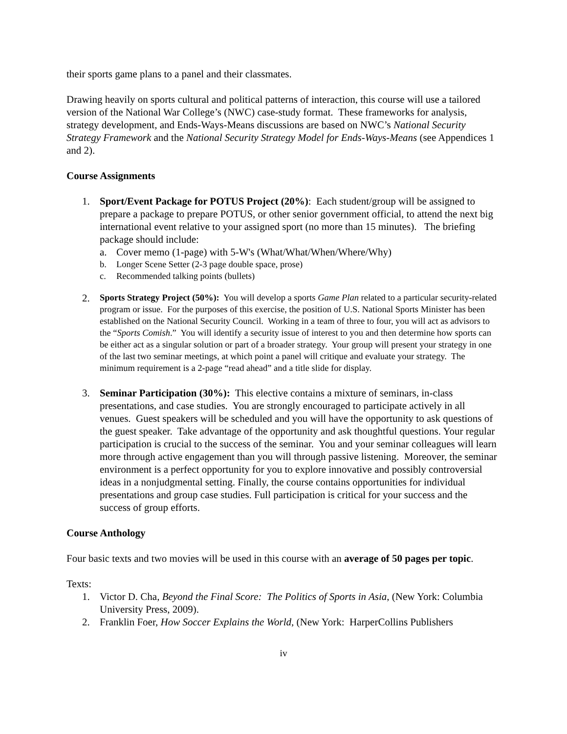their sports game plans to a panel and their classmates.
Drawing heavily on sports cultural and political patterns of interaction, this course will use a tailored version of the National War College’s (NWC) case-study format. These frameworks for analysis, strategy development, and Ends-Ways-Means discussions are based on NWC’s National Security Strategy Framework and the National Security Strategy Model for Ends-Ways-Means (see Appendices 1 and 2).
Course Assignments
1. Sport/Event Package for POTUS Project (20%): Each student/group will be assigned to prepare a package to prepare POTUS, or other senior government official, to attend the next big international event relative to your assigned sport (no more than 15 minutes). The briefing package should include:
a. Cover memo (1-page) with 5-W's (What/What/When/Where/Why)
b. Longer Scene Setter (2-3 page double space, prose)
c. Recommended talking points (bullets)
2.
Sports Strategy Project (50%): You will develop a sports Game Plan related to a particular security-related program or issue. For the purposes of this exercise, the position of U.S. National Sports Minister has been established on the National Security Council. Working in a team of three to four, you will act as advisors to the “Sports Comish.” You will identify a security issue of interest to you and then determine how sports can be either act as a singular solution or part of a broader strategy. Your group will present your strategy in one of the last two seminar meetings, at which point a panel will critique and evaluate your strategy. The minimum requirement is a 2-page “read ahead” and a title slide for display.
3. Seminar Participation (30%): This elective contains a mixture of seminars, in-class presentations, and case studies. You are strongly encouraged to participate actively in all venues. Guest speakers will be scheduled and you will have the opportunity to ask questions of the guest speaker. Take advantage of the opportunity and ask thoughtful questions. Your regular participation is crucial to the success of the seminar. You and your seminar colleagues will learn more through active engagement than you will through passive listening. Moreover, the seminar environment is a perfect opportunity for you to explore innovative and possibly controversial ideas in a nonjudgmental setting. Finally, the course contains opportunities for individual presentations and group case studies. Full participation is critical for your success and the success of group efforts.
Course Anthology
Four basic texts and two movies will be used in this course with an average of 50 pages per topic.
Texts:
1. Victor D. Cha, Beyond the Final Score: The Politics of Sports in Asia, (New York: Columbia University Press, 2009).
2. Franklin Foer, How Soccer Explains the World, (New York: HarperCollins Publishers
iv